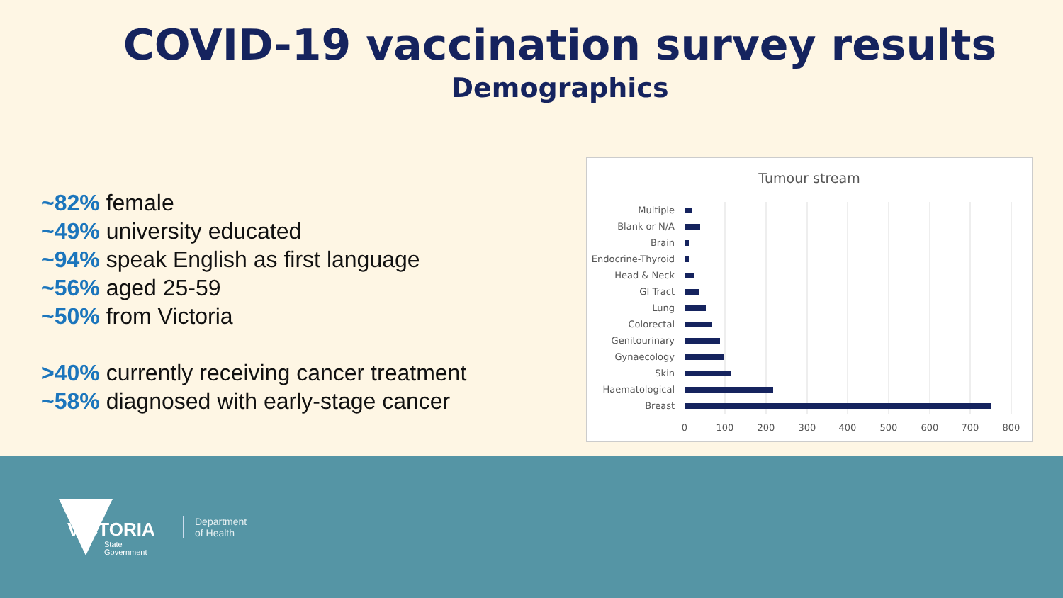COVID-19 vaccination survey results
Demographics
~82% female
~49% university educated
~94% speak English as first language
~56% aged 25-59
~50% from Victoria
>40% currently receiving cancer treatment
~58% diagnosed with early-stage cancer
Tumour stream
Multiple
Blank or N/A
Brain
Endocrine-Thyroid
Head & Neck
GI Tract
Lung
Colorectal
Genitourinary
Gynaecology
Skin
Haematological
Breast
0
100
200
300
400
500
600
700
800
VICTORIA
State
Government
Department
of Health